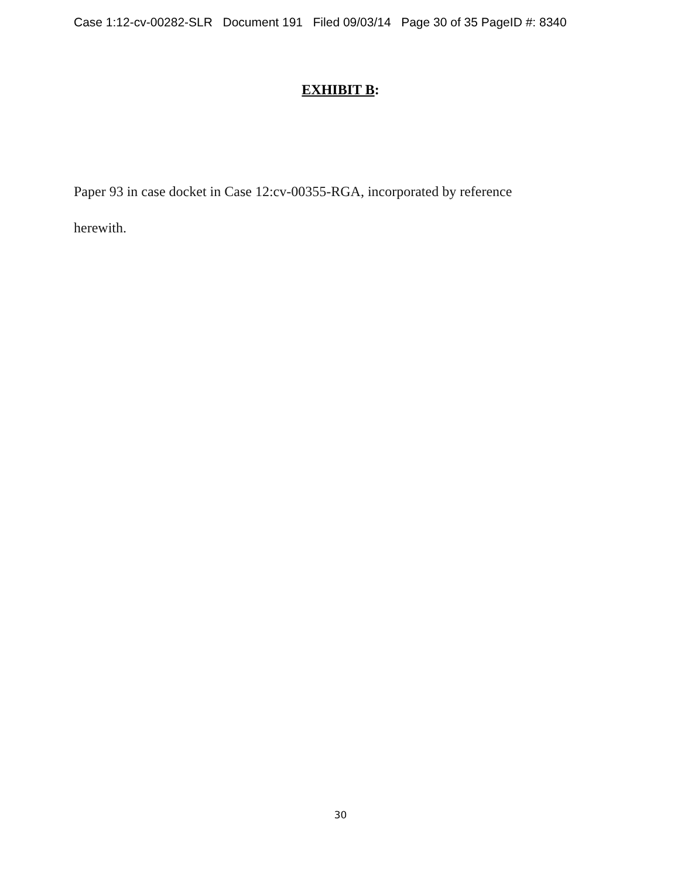Case 1:12-cv-00282-SLR Document 191 Filed 09/03/14 Page 30 of 35 PageID #: 8340
EXHIBIT B:
Paper 93 in case docket in Case 12:cv-00355-RGA, incorporated by reference
herewith.
30